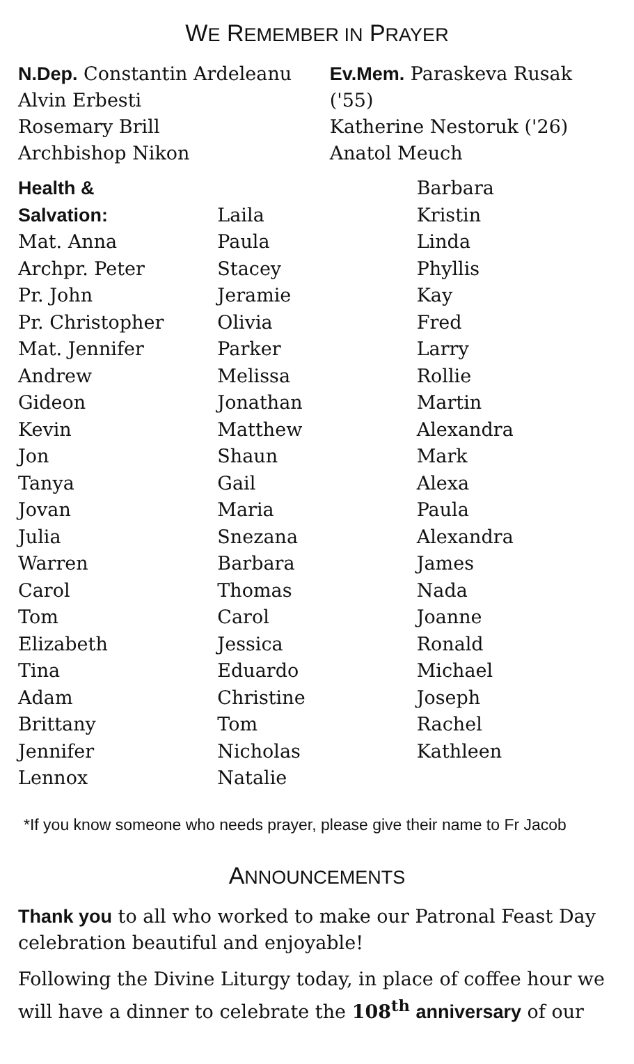WE REMEMBER IN PRAYER
N.Dep. Constantin Ardeleanu
Alvin Erbesti
Rosemary Brill
Archbishop Nikon
Ev.Mem. Paraskeva Rusak ('55)
Katherine Nestoruk ('26)
Anatol Meuch
Health &
Salvation:
Mat. Anna
Archpr. Peter
Pr. John
Pr. Christopher
Mat. Jennifer
Andrew
Gideon
Kevin
Jon
Tanya
Jovan
Julia
Warren
Carol
Tom
Elizabeth
Tina
Adam
Brittany
Jennifer
Lennox
Laila
Paula
Stacey
Jeramie
Olivia
Parker
Melissa
Jonathan
Matthew
Shaun
Gail
Maria
Snezana
Barbara
Thomas
Carol
Jessica
Eduardo
Christine
Tom
Nicholas
Natalie
Barbara
Kristin
Linda
Phyllis
Kay
Fred
Larry
Rollie
Martin
Alexandra
Mark
Alexa
Paula
Alexandra
James
Nada
Joanne
Ronald
Michael
Joseph
Rachel
Kathleen
*If you know someone who needs prayer, please give their name to Fr Jacob
ANNOUNCEMENTS
Thank you to all who worked to make our Patronal Feast Day celebration beautiful and enjoyable!
Following the Divine Liturgy today, in place of coffee hour we will have a dinner to celebrate the 108<sup>th</sup> anniversary of our